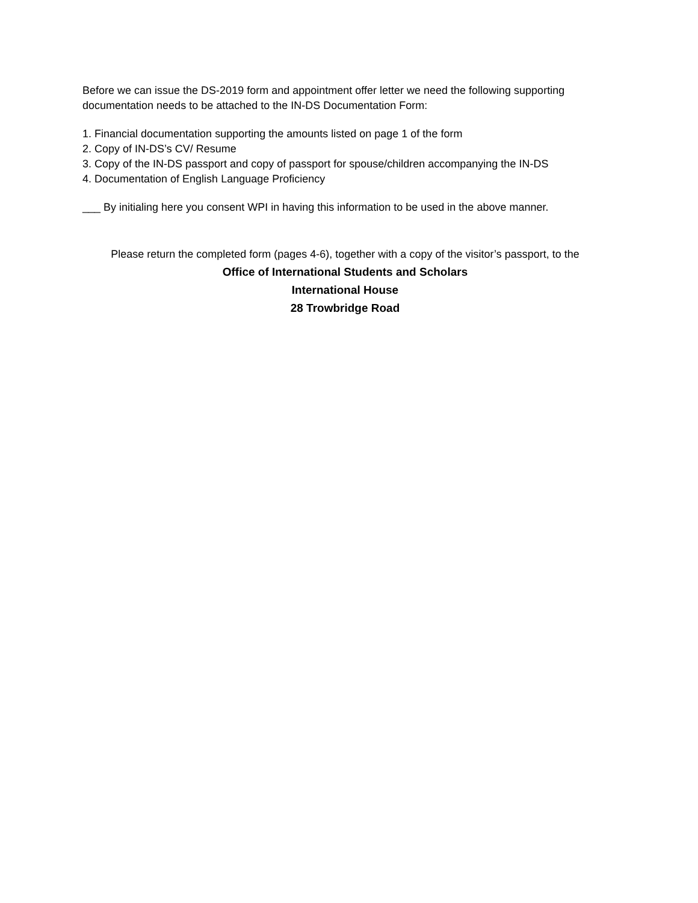Before we can issue the DS-2019 form and appointment offer letter we need the following supporting documentation needs to be attached to the IN-DS Documentation Form:
1. Financial documentation supporting the amounts listed on page 1 of the form
2. Copy of IN-DS’s CV/ Resume
3. Copy of the IN-DS passport and copy of passport for spouse/children accompanying the IN-DS
4. Documentation of English Language Proficiency
___ By initialing here you consent WPI in having this information to be used in the above manner.
Please return the completed form (pages 4-6), together with a copy of the visitor’s passport, to the
Office of International Students and Scholars
International House
28 Trowbridge Road